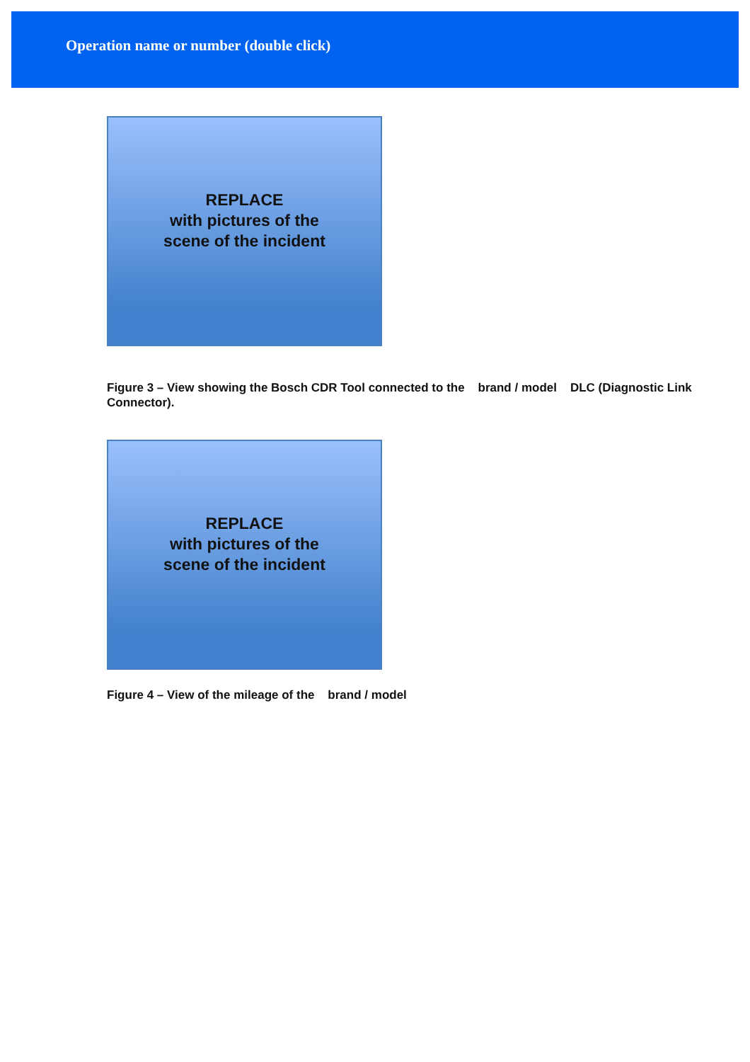Operation name or number (double click)
REPLACE
with pictures of the
scene of the incident
Figure 3 – View showing the Bosch CDR Tool connected to the brand / model DLC (Diagnostic Link Connector).
REPLACE
with pictures of the
scene of the incident
Figure 4 – View of the mileage of the brand / model